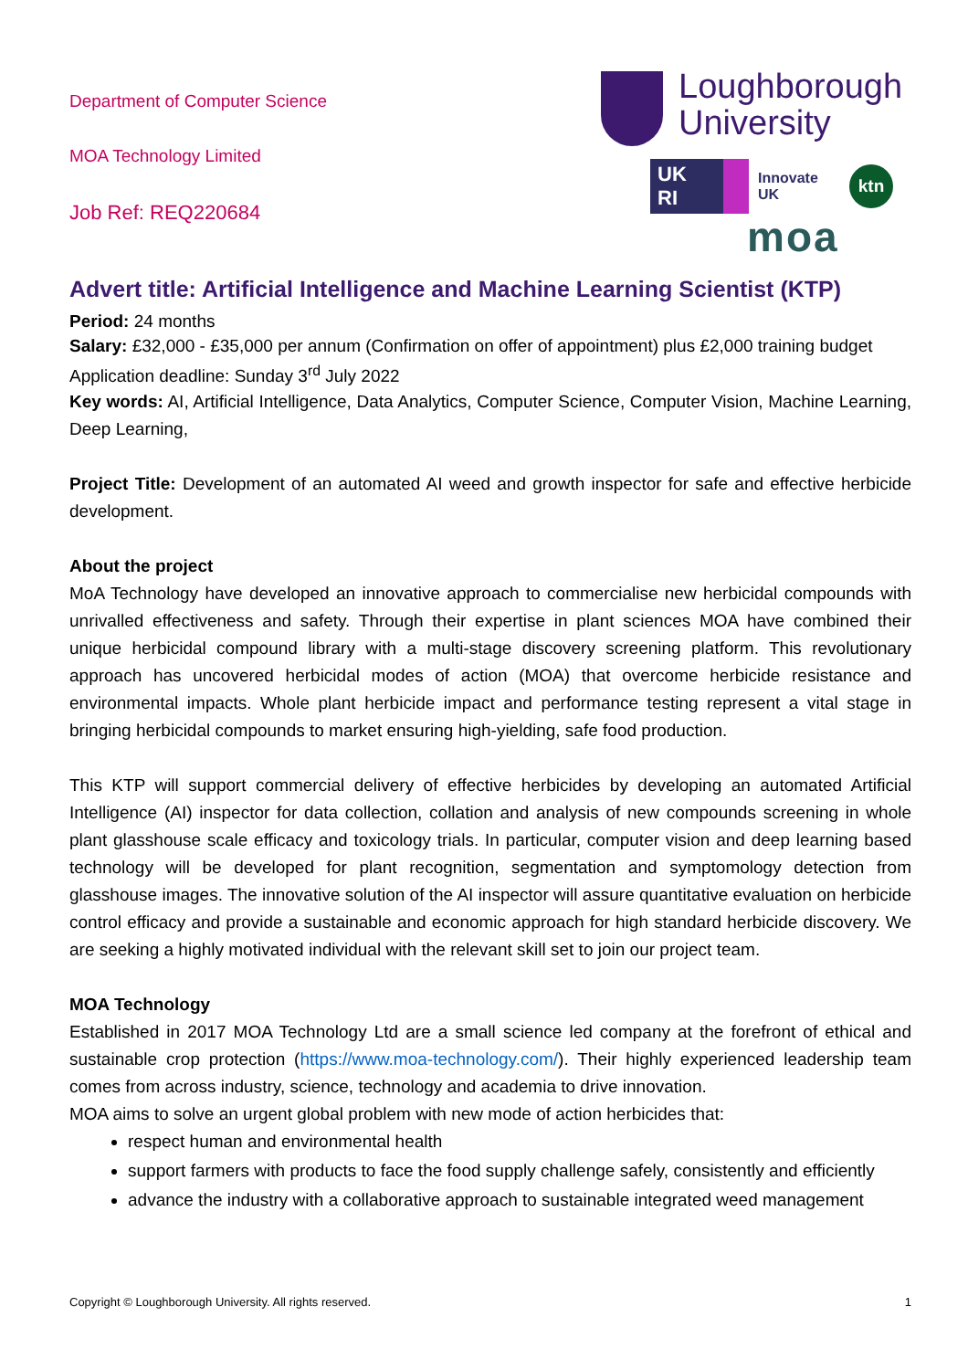Department of Computer Science
MOA Technology Limited
Job Ref: REQ220684
Loughborough
University
UK
RI
Innovate
UK
ktn
moa
Advert title: Artificial Intelligence and Machine Learning Scientist (KTP)
Period: 24 months
Salary: £32,000 - £35,000 per annum (Confirmation on offer of appointment) plus £2,000 training budget
Application deadline: Sunday 3<sup>rd</sup> July 2022
Key words: AI, Artificial Intelligence, Data Analytics, Computer Science, Computer Vision, Machine Learning, Deep Learning,
Project Title: Development of an automated AI weed and growth inspector for safe and effective herbicide development.
About the project
MoA Technology have developed an innovative approach to commercialise new herbicidal compounds with unrivalled effectiveness and safety. Through their expertise in plant sciences MOA have combined their unique herbicidal compound library with a multi-stage discovery screening platform. This revolutionary approach has uncovered herbicidal modes of action (MOA) that overcome herbicide resistance and environmental impacts. Whole plant herbicide impact and performance testing represent a vital stage in bringing herbicidal compounds to market ensuring high-yielding, safe food production.
This KTP will support commercial delivery of effective herbicides by developing an automated Artificial Intelligence (AI) inspector for data collection, collation and analysis of new compounds screening in whole plant glasshouse scale efficacy and toxicology trials. In particular, computer vision and deep learning based technology will be developed for plant recognition, segmentation and symptomology detection from glasshouse images. The innovative solution of the AI inspector will assure quantitative evaluation on herbicide control efficacy and provide a sustainable and economic approach for high standard herbicide discovery. We are seeking a highly motivated individual with the relevant skill set to join our project team.
MOA Technology
Established in 2017 MOA Technology Ltd are a small science led company at the forefront of ethical and sustainable crop protection (https://www.moa-technology.com/). Their highly experienced leadership team comes from across industry, science, technology and academia to drive innovation.
MOA aims to solve an urgent global problem with new mode of action herbicides that:
respect human and environmental health
support farmers with products to face the food supply challenge safely, consistently and efficiently
advance the industry with a collaborative approach to sustainable integrated weed management
Copyright © Loughborough University. All rights reserved. 1